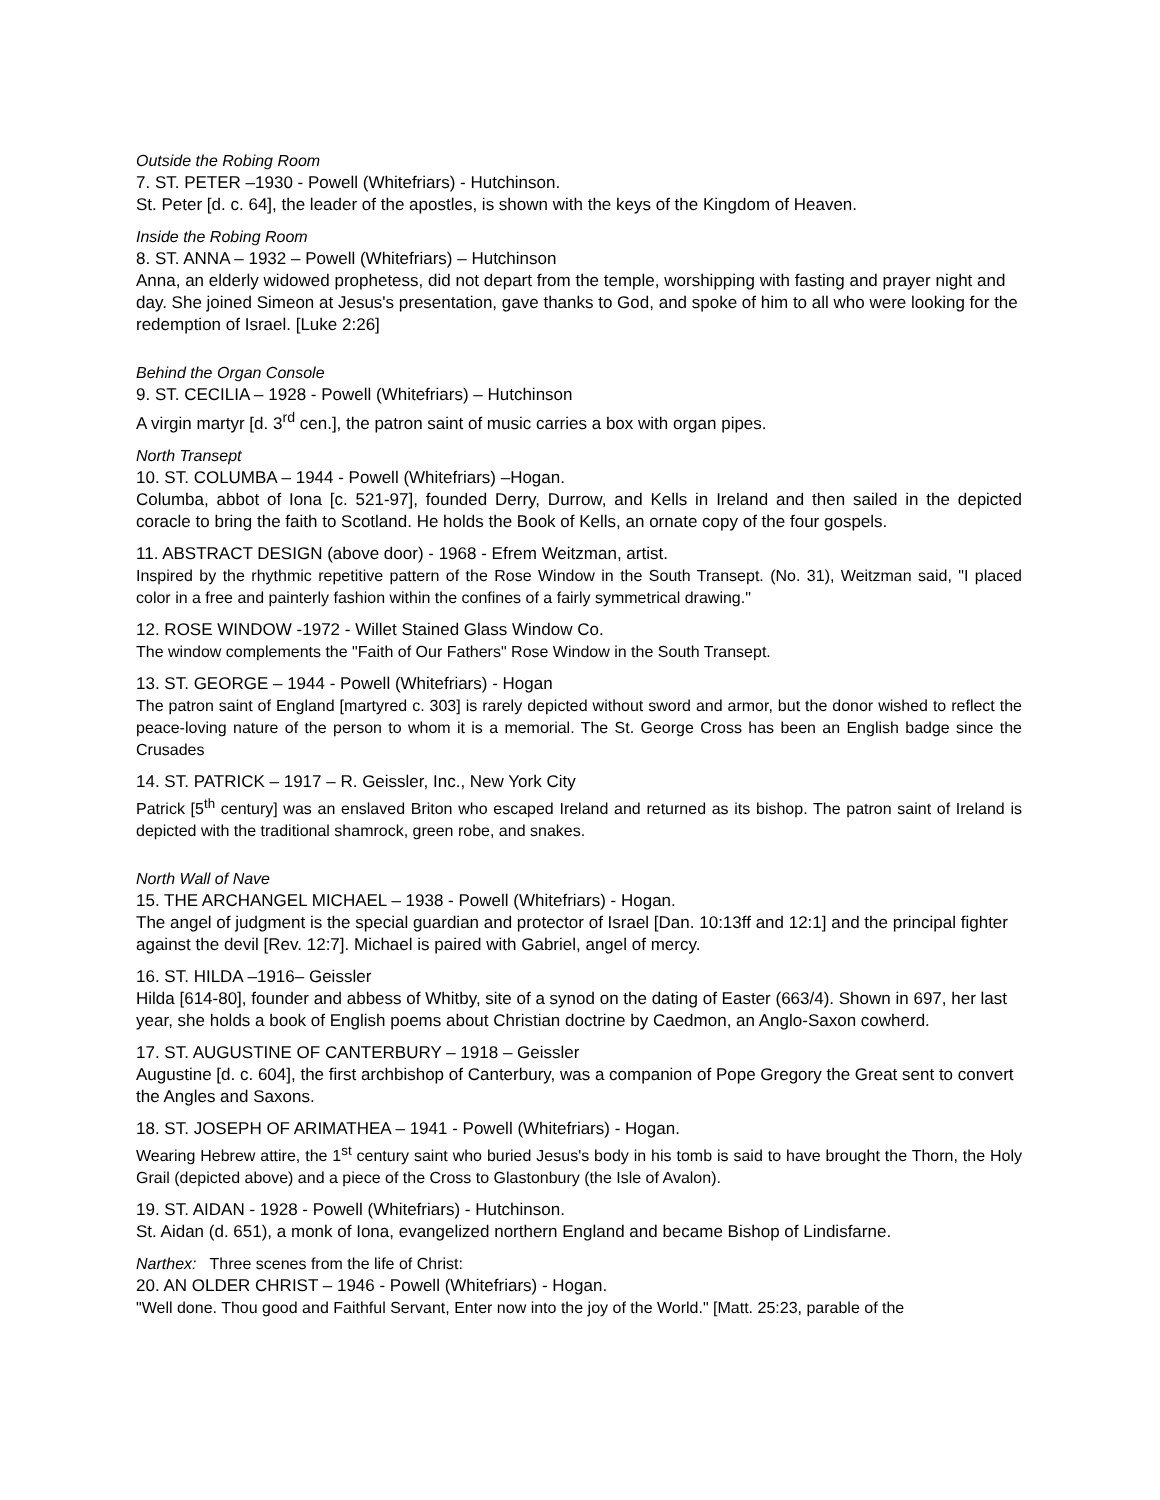Outside the Robing Room
7. ST. PETER –1930 - Powell (Whitefriars) - Hutchinson.
St. Peter [d. c. 64], the leader of the apostles, is shown with the keys of the Kingdom of Heaven.
Inside the Robing Room
8. ST. ANNA – 1932 – Powell (Whitefriars) – Hutchinson
Anna, an elderly widowed prophetess, did not depart from the temple, worshipping with fasting and prayer night and day. She joined Simeon at Jesus's presentation, gave thanks to God, and spoke of him to all who were looking for the redemption of Israel. [Luke 2:26]
Behind the Organ Console
9. ST. CECILIA – 1928 - Powell (Whitefriars) – Hutchinson
A virgin martyr [d. 3<sup>rd</sup> cen.], the patron saint of music carries a box with organ pipes.
North Transept
10. ST. COLUMBA – 1944 - Powell (Whitefriars) –Hogan.
Columba, abbot of Iona [c. 521-97], founded Derry, Durrow, and Kells in Ireland and then sailed in the depicted coracle to bring the faith to Scotland. He holds the Book of Kells, an ornate copy of the four gospels.
11. ABSTRACT DESIGN (above door) - 1968 - Efrem Weitzman, artist.
Inspired by the rhythmic repetitive pattern of the Rose Window in the South Transept. (No. 31), Weitzman said, "I placed color in a free and painterly fashion within the confines of a fairly symmetrical drawing."
12. ROSE WINDOW -1972 - Willet Stained Glass Window Co.
The window complements the "Faith of Our Fathers" Rose Window in the South Transept.
13. ST. GEORGE – 1944 - Powell (Whitefriars) - Hogan
The patron saint of England [martyred c. 303] is rarely depicted without sword and armor, but the donor wished to reflect the peace-loving nature of the person to whom it is a memorial. The St. George Cross has been an English badge since the Crusades
14. ST. PATRICK – 1917 – R. Geissler, Inc., New York City
Patrick [5<sup>th</sup> century] was an enslaved Briton who escaped Ireland and returned as its bishop. The patron saint of Ireland is depicted with the traditional shamrock, green robe, and snakes.
North Wall of Nave
15. THE ARCHANGEL MICHAEL – 1938 - Powell (Whitefriars) - Hogan.
The angel of judgment is the special guardian and protector of Israel [Dan. 10:13ff and 12:1] and the principal fighter against the devil [Rev. 12:7]. Michael is paired with Gabriel, angel of mercy.
16. ST. HILDA –1916– Geissler
Hilda [614-80], founder and abbess of Whitby, site of a synod on the dating of Easter (663/4). Shown in 697, her last year, she holds a book of English poems about Christian doctrine by Caedmon, an Anglo-Saxon cowherd.
17. ST. AUGUSTINE OF CANTERBURY – 1918 – Geissler
Augustine [d. c. 604], the first archbishop of Canterbury, was a companion of Pope Gregory the Great sent to convert the Angles and Saxons.
18. ST. JOSEPH OF ARIMATHEA – 1941 - Powell (Whitefriars) - Hogan.
Wearing Hebrew attire, the 1<sup>st</sup> century saint who buried Jesus's body in his tomb is said to have brought the Thorn, the Holy Grail (depicted above) and a piece of the Cross to Glastonbury (the Isle of Avalon).
19. ST. AIDAN - 1928 - Powell (Whitefriars) - Hutchinson.
St. Aidan (d. 651), a monk of Iona, evangelized northern England and became Bishop of Lindisfarne.
Narthex: Three scenes from the life of Christ:
20. AN OLDER CHRIST – 1946 - Powell (Whitefriars) - Hogan.
"Well done. Thou good and Faithful Servant, Enter now into the joy of the World." [Matt. 25:23, parable of the